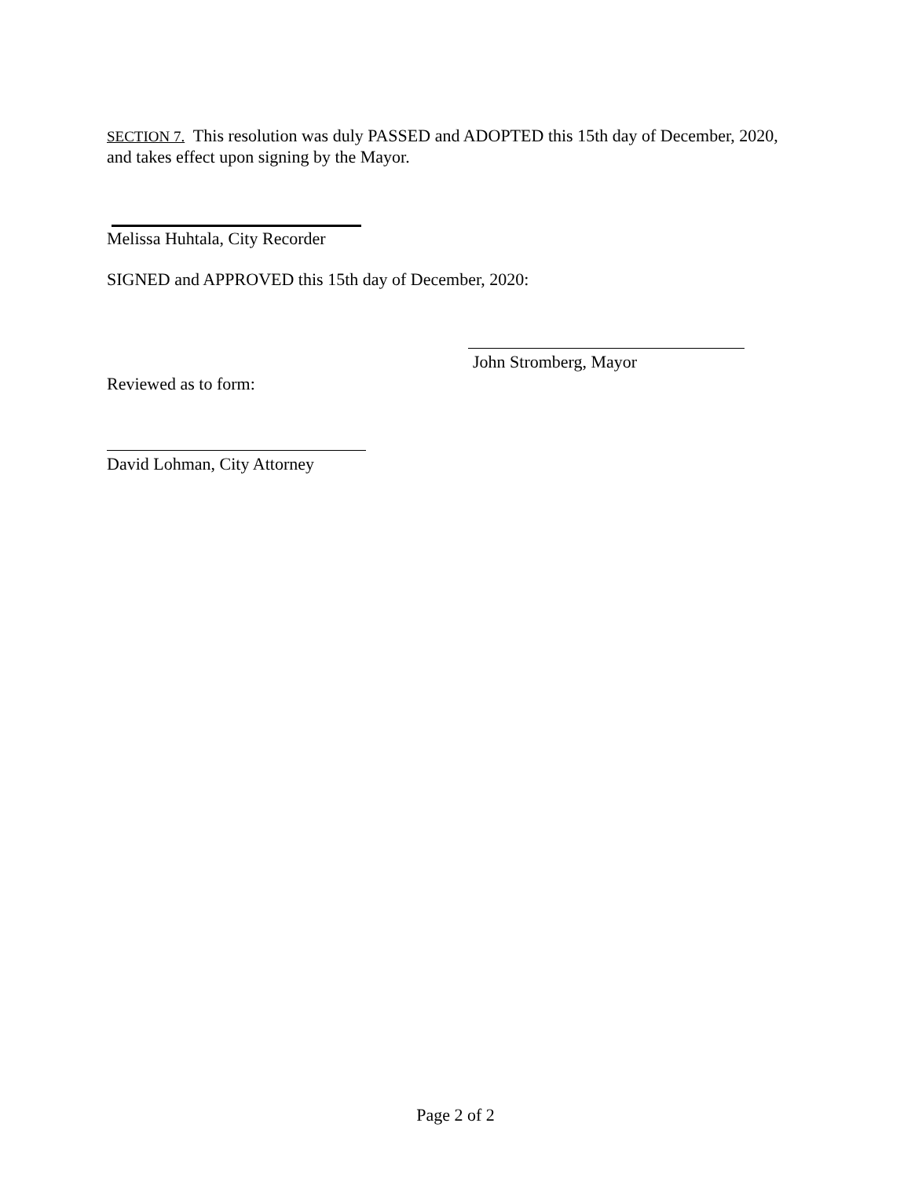SECTION 7. This resolution was duly PASSED and ADOPTED this 15th day of December, 2020, and takes effect upon signing by the Mayor.
Melissa Huhtala, City Recorder
SIGNED and APPROVED this 15th day of December, 2020:
John Stromberg, Mayor
Reviewed as to form:
David Lohman, City Attorney
Page 2 of 2